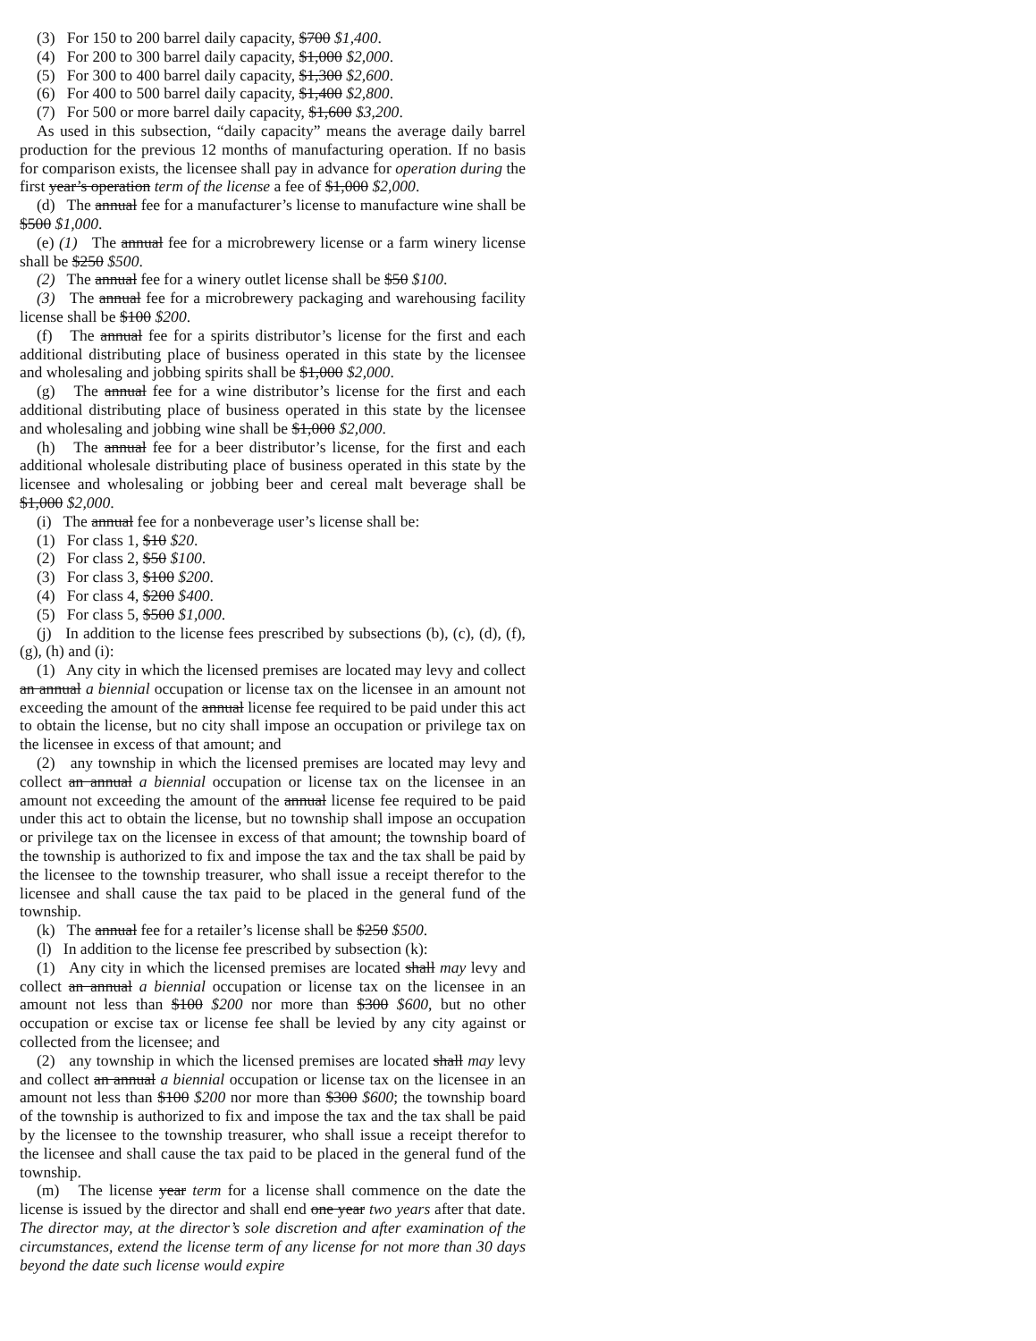(3) For 150 to 200 barrel daily capacity, $700 $1,400.
(4) For 200 to 300 barrel daily capacity, $1,000 $2,000.
(5) For 300 to 400 barrel daily capacity, $1,300 $2,600.
(6) For 400 to 500 barrel daily capacity, $1,400 $2,800.
(7) For 500 or more barrel daily capacity, $1,600 $3,200.
As used in this subsection, “daily capacity” means the average daily barrel production for the previous 12 months of manufacturing operation. If no basis for comparison exists, the licensee shall pay in advance for operation during the first year’s operation term of the license a fee of $1,000 $2,000.
(d) The annual fee for a manufacturer’s license to manufacture wine shall be $500 $1,000.
(e) (1) The annual fee for a microbrewery license or a farm winery license shall be $250 $500.
(2) The annual fee for a winery outlet license shall be $50 $100.
(3) The annual fee for a microbrewery packaging and warehousing facility license shall be $100 $200.
(f) The annual fee for a spirits distributor’s license for the first and each additional distributing place of business operated in this state by the licensee and wholesaling and jobbing spirits shall be $1,000 $2,000.
(g) The annual fee for a wine distributor’s license for the first and each additional distributing place of business operated in this state by the licensee and wholesaling and jobbing wine shall be $1,000 $2,000.
(h) The annual fee for a beer distributor’s license, for the first and each additional wholesale distributing place of business operated in this state by the licensee and wholesaling or jobbing beer and cereal malt beverage shall be $1,000 $2,000.
(i) The annual fee for a nonbeverage user’s license shall be:
(1) For class 1, $10 $20.
(2) For class 2, $50 $100.
(3) For class 3, $100 $200.
(4) For class 4, $200 $400.
(5) For class 5, $500 $1,000.
(j) In addition to the license fees prescribed by subsections (b), (c), (d), (f), (g), (h) and (i):
(1) Any city in which the licensed premises are located may levy and collect an annual a biennial occupation or license tax on the licensee in an amount not exceeding the amount of the annual license fee required to be paid under this act to obtain the license, but no city shall impose an occupation or privilege tax on the licensee in excess of that amount; and
(2) any township in which the licensed premises are located may levy and collect an annual a biennial occupation or license tax on the licensee in an amount not exceeding the amount of the annual license fee required to be paid under this act to obtain the license, but no township shall impose an occupation or privilege tax on the licensee in excess of that amount; the township board of the township is authorized to fix and impose the tax and the tax shall be paid by the licensee to the township treasurer, who shall issue a receipt therefor to the licensee and shall cause the tax paid to be placed in the general fund of the township.
(k) The annual fee for a retailer’s license shall be $250 $500.
(l) In addition to the license fee prescribed by subsection (k):
(1) Any city in which the licensed premises are located shall may levy and collect an annual a biennial occupation or license tax on the licensee in an amount not less than $100 $200 nor more than $300 $600, but no other occupation or excise tax or license fee shall be levied by any city against or collected from the licensee; and
(2) any township in which the licensed premises are located shall may levy and collect an annual a biennial occupation or license tax on the licensee in an amount not less than $100 $200 nor more than $300 $600; the township board of the township is authorized to fix and impose the tax and the tax shall be paid by the licensee to the township treasurer, who shall issue a receipt therefor to the licensee and shall cause the tax paid to be placed in the general fund of the township.
(m) The license year term for a license shall commence on the date the license is issued by the director and shall end one year two years after that date. The director may, at the director’s sole discretion and after examination of the circumstances, extend the license term of any license for not more than 30 days beyond the date such license would expire